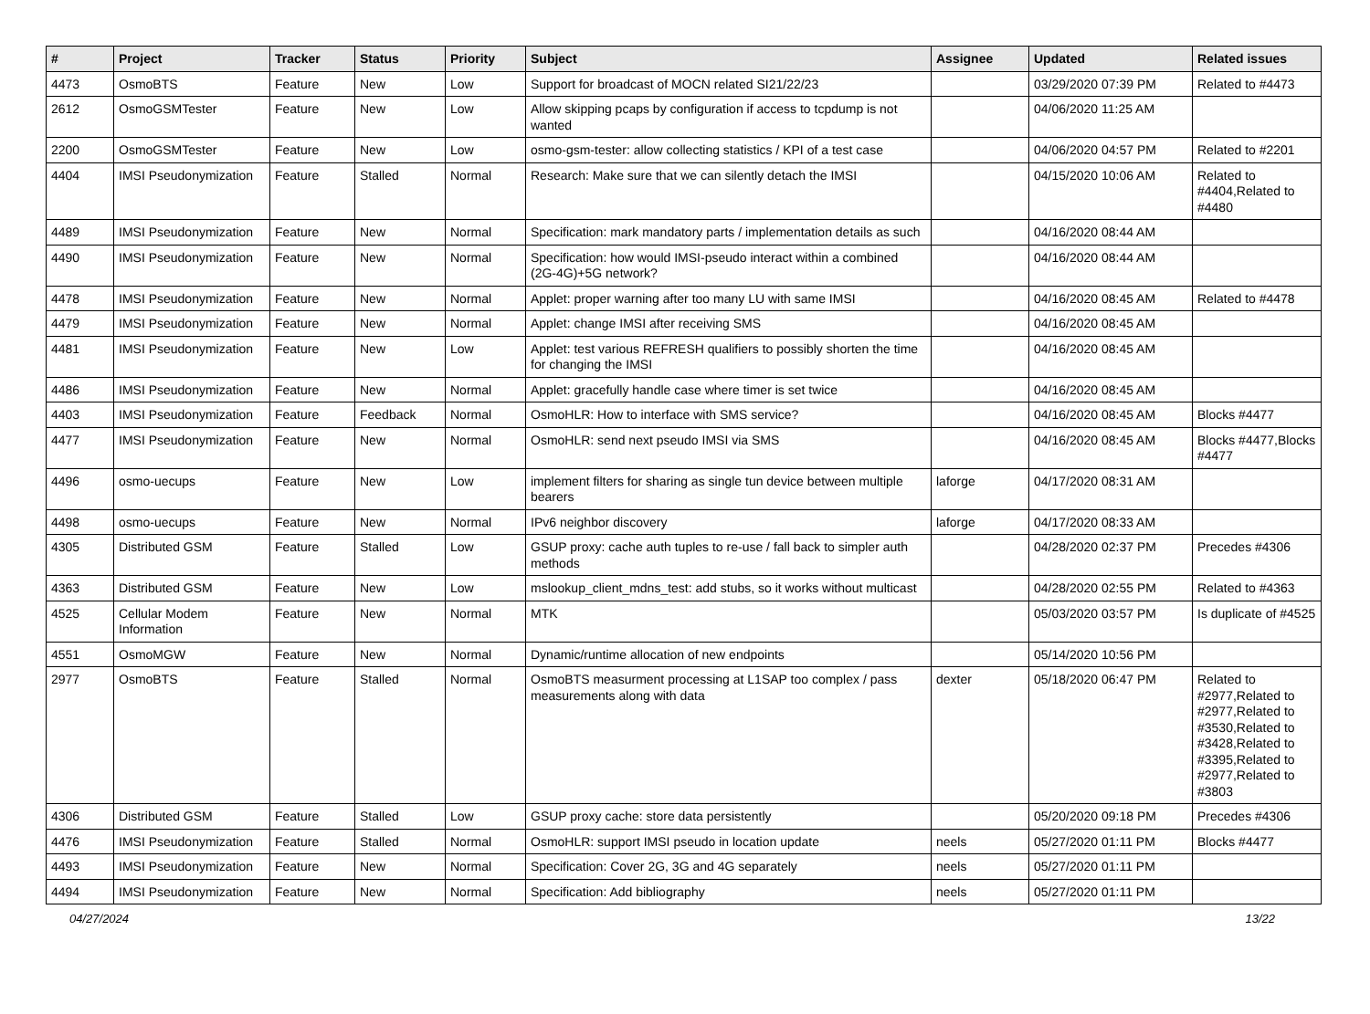| # | Project | Tracker | Status | Priority | Subject | Assignee | Updated | Related issues |
| --- | --- | --- | --- | --- | --- | --- | --- | --- |
| 4473 | OsmoBTS | Feature | New | Low | Support for broadcast of MOCN related SI21/22/23 | | 03/29/2020 07:39 PM | Related to #4473 |
| 2612 | OsmoGSMTester | Feature | New | Low | Allow skipping pcaps by configuration if access to tcpdump is not wanted | | 04/06/2020 11:25 AM | |
| 2200 | OsmoGSMTester | Feature | New | Low | osmo-gsm-tester: allow collecting statistics / KPI of a test case | | 04/06/2020 04:57 PM | Related to #2201 |
| 4404 | IMSI Pseudonymization | Feature | Stalled | Normal | Research: Make sure that we can silently detach the IMSI | | 04/15/2020 10:06 AM | Related to #4404,Related to #4480 |
| 4489 | IMSI Pseudonymization | Feature | New | Normal | Specification: mark mandatory parts / implementation details as such | | 04/16/2020 08:44 AM | |
| 4490 | IMSI Pseudonymization | Feature | New | Normal | Specification: how would IMSI-pseudo interact within a combined (2G-4G)+5G network? | | 04/16/2020 08:44 AM | |
| 4478 | IMSI Pseudonymization | Feature | New | Normal | Applet: proper warning after too many LU with same IMSI | | 04/16/2020 08:45 AM | Related to #4478 |
| 4479 | IMSI Pseudonymization | Feature | New | Normal | Applet: change IMSI after receiving SMS | | 04/16/2020 08:45 AM | |
| 4481 | IMSI Pseudonymization | Feature | New | Low | Applet: test various REFRESH qualifiers to possibly shorten the time for changing the IMSI | | 04/16/2020 08:45 AM | |
| 4486 | IMSI Pseudonymization | Feature | New | Normal | Applet: gracefully handle case where timer is set twice | | 04/16/2020 08:45 AM | |
| 4403 | IMSI Pseudonymization | Feature | Feedback | Normal | OsmoHLR: How to interface with SMS service? | | 04/16/2020 08:45 AM | Blocks #4477 |
| 4477 | IMSI Pseudonymization | Feature | New | Normal | OsmoHLR: send next pseudo IMSI via SMS | | 04/16/2020 08:45 AM | Blocks #4477,Blocks #4477 |
| 4496 | osmo-uecups | Feature | New | Low | implement filters for sharing as single tun device between multiple bearers | laforge | 04/17/2020 08:31 AM | |
| 4498 | osmo-uecups | Feature | New | Normal | IPv6 neighbor discovery | laforge | 04/17/2020 08:33 AM | |
| 4305 | Distributed GSM | Feature | Stalled | Low | GSUP proxy: cache auth tuples to re-use / fall back to simpler auth methods | | 04/28/2020 02:37 PM | Precedes #4306 |
| 4363 | Distributed GSM | Feature | New | Low | mslookup_client_mdns_test: add stubs, so it works without multicast | | 04/28/2020 02:55 PM | Related to #4363 |
| 4525 | Cellular Modem Information | Feature | New | Normal | MTK | | 05/03/2020 03:57 PM | Is duplicate of #4525 |
| 4551 | OsmoMGW | Feature | New | Normal | Dynamic/runtime allocation of new endpoints | | 05/14/2020 10:56 PM | |
| 2977 | OsmoBTS | Feature | Stalled | Normal | OsmoBTS measurment processing at L1SAP too complex / pass measurements along with data | dexter | 05/18/2020 06:47 PM | Related to #2977,Related to #2977,Related to #3530,Related to #3428,Related to #3395,Related to #2977,Related to #3803 |
| 4306 | Distributed GSM | Feature | Stalled | Low | GSUP proxy cache: store data persistently | | 05/20/2020 09:18 PM | Precedes #4306 |
| 4476 | IMSI Pseudonymization | Feature | Stalled | Normal | OsmoHLR: support IMSI pseudo in location update | neels | 05/27/2020 01:11 PM | Blocks #4477 |
| 4493 | IMSI Pseudonymization | Feature | New | Normal | Specification: Cover 2G, 3G and 4G separately | neels | 05/27/2020 01:11 PM | |
| 4494 | IMSI Pseudonymization | Feature | New | Normal | Specification: Add bibliography | neels | 05/27/2020 01:11 PM | |
04/27/2024 13/22